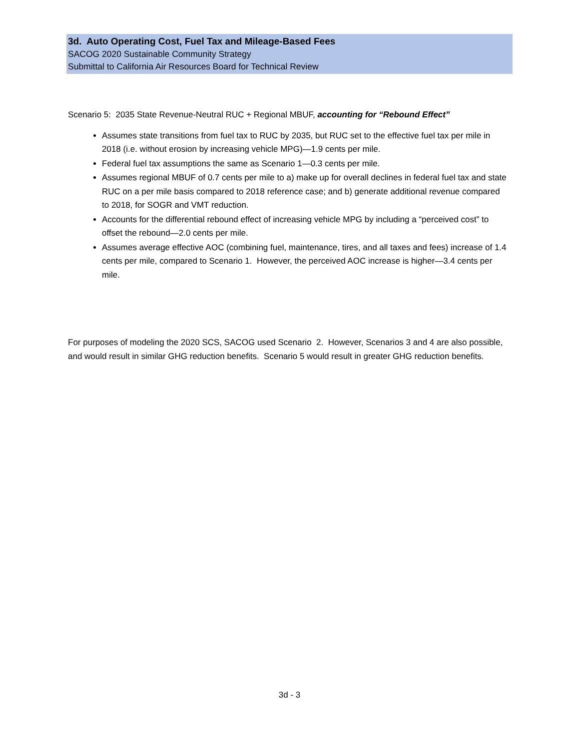3d. Auto Operating Cost, Fuel Tax and Mileage-Based Fees
SACOG 2020 Sustainable Community Strategy
Submittal to California Air Resources Board for Technical Review
Scenario 5: 2035 State Revenue-Neutral RUC + Regional MBUF, accounting for “Rebound Effect”
Assumes state transitions from fuel tax to RUC by 2035, but RUC set to the effective fuel tax per mile in 2018 (i.e. without erosion by increasing vehicle MPG)—1.9 cents per mile.
Federal fuel tax assumptions the same as Scenario 1—0.3 cents per mile.
Assumes regional MBUF of 0.7 cents per mile to a) make up for overall declines in federal fuel tax and state RUC on a per mile basis compared to 2018 reference case; and b) generate additional revenue compared to 2018, for SOGR and VMT reduction.
Accounts for the differential rebound effect of increasing vehicle MPG by including a “perceived cost” to offset the rebound—2.0 cents per mile.
Assumes average effective AOC (combining fuel, maintenance, tires, and all taxes and fees) increase of 1.4 cents per mile, compared to Scenario 1. However, the perceived AOC increase is higher—3.4 cents per mile.
For purposes of modeling the 2020 SCS, SACOG used Scenario 2. However, Scenarios 3 and 4 are also possible, and would result in similar GHG reduction benefits. Scenario 5 would result in greater GHG reduction benefits.
3d - 3